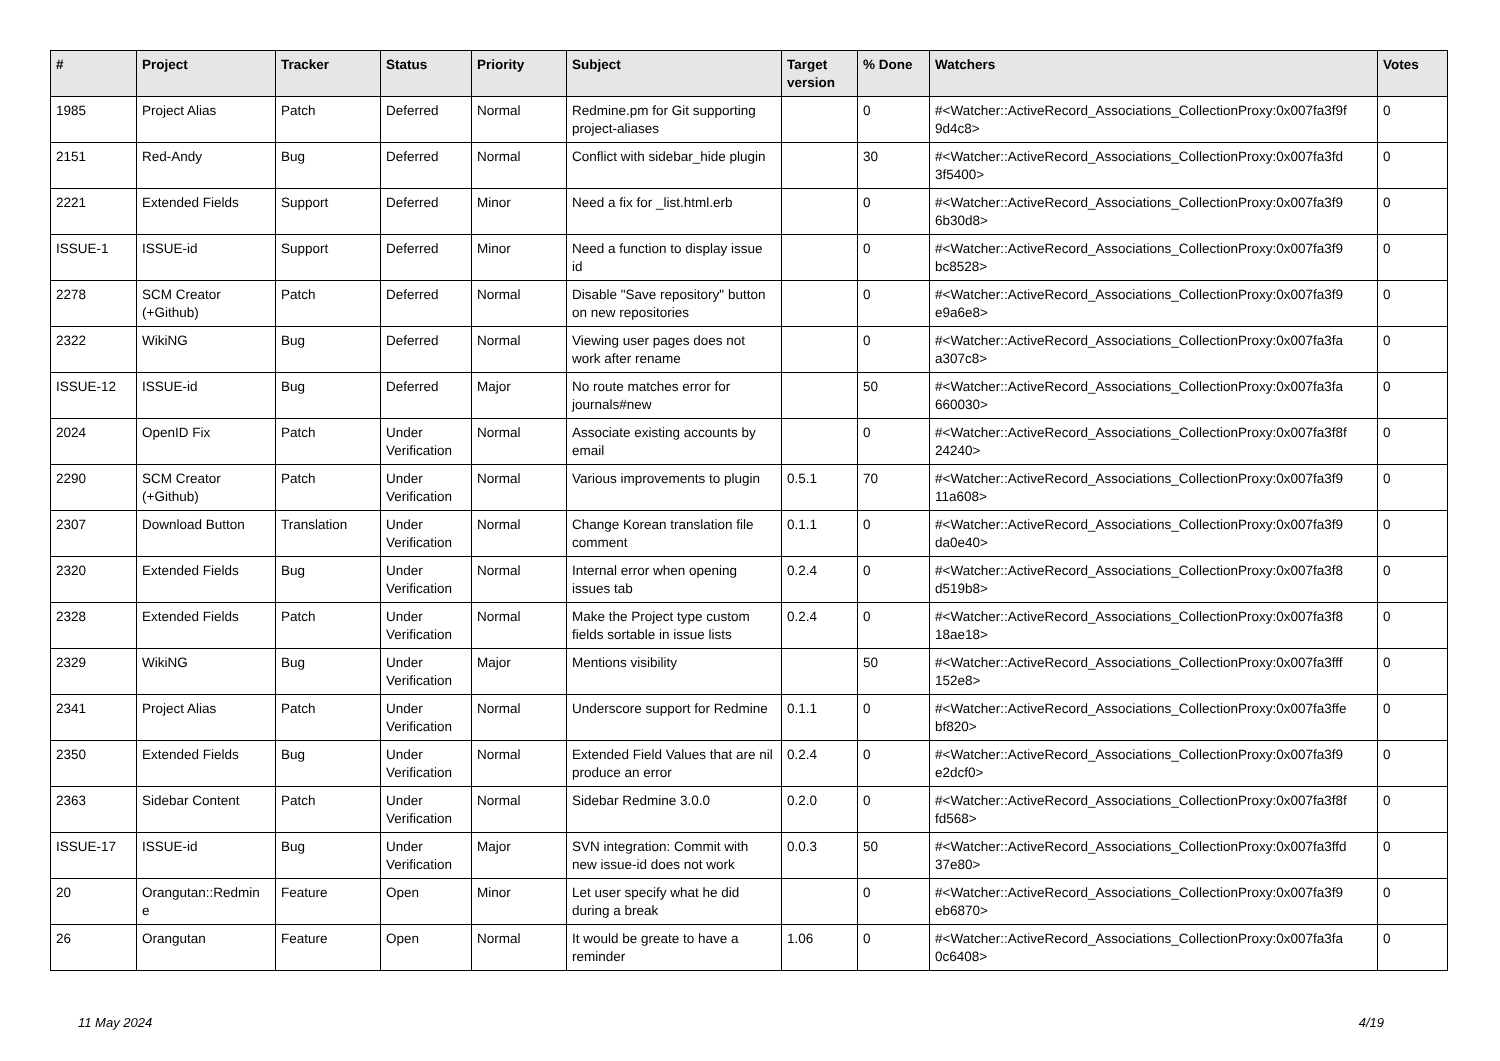| # | Project | Tracker | Status | Priority | Subject | Target version | % Done | Watchers | Votes |
| --- | --- | --- | --- | --- | --- | --- | --- | --- | --- |
| 1985 | Project Alias | Patch | Deferred | Normal | Redmine.pm for Git supporting project-aliases | | 0 | #<Watcher::ActiveRecord_Associations_CollectionProxy:0x007fa3f9f 9d4c8> | 0 |
| 2151 | Red-Andy | Bug | Deferred | Normal | Conflict with sidebar_hide plugin | | 30 | #<Watcher::ActiveRecord_Associations_CollectionProxy:0x007fa3fd 3f5400> | 0 |
| 2221 | Extended Fields | Support | Deferred | Minor | Need a fix for _list.html.erb | | 0 | #<Watcher::ActiveRecord_Associations_CollectionProxy:0x007fa3f9 6b30d8> | 0 |
| ISSUE-1 | ISSUE-id | Support | Deferred | Minor | Need a function to display issue id | | 0 | #<Watcher::ActiveRecord_Associations_CollectionProxy:0x007fa3f9 bc8528> | 0 |
| 2278 | SCM Creator (+Github) | Patch | Deferred | Normal | Disable "Save repository" button on new repositories | | 0 | #<Watcher::ActiveRecord_Associations_CollectionProxy:0x007fa3f9 e9a6e8> | 0 |
| 2322 | WikiNG | Bug | Deferred | Normal | Viewing user pages does not work after rename | | 0 | #<Watcher::ActiveRecord_Associations_CollectionProxy:0x007fa3fa a307c8> | 0 |
| ISSUE-12 | ISSUE-id | Bug | Deferred | Major | No route matches error for journals#new | | 50 | #<Watcher::ActiveRecord_Associations_CollectionProxy:0x007fa3fa 660030> | 0 |
| 2024 | OpenID Fix | Patch | Under Verification | Normal | Associate existing accounts by email | | 0 | #<Watcher::ActiveRecord_Associations_CollectionProxy:0x007fa3f8f 24240> | 0 |
| 2290 | SCM Creator (+Github) | Patch | Under Verification | Normal | Various improvements to plugin | 0.5.1 | 70 | #<Watcher::ActiveRecord_Associations_CollectionProxy:0x007fa3f9 11a608> | 0 |
| 2307 | Download Button | Translation | Under Verification | Normal | Change Korean translation file comment | 0.1.1 | 0 | #<Watcher::ActiveRecord_Associations_CollectionProxy:0x007fa3f9 da0e40> | 0 |
| 2320 | Extended Fields | Bug | Under Verification | Normal | Internal error when opening issues tab | 0.2.4 | 0 | #<Watcher::ActiveRecord_Associations_CollectionProxy:0x007fa3f8 d519b8> | 0 |
| 2328 | Extended Fields | Patch | Under Verification | Normal | Make the Project type custom fields sortable in issue lists | 0.2.4 | 0 | #<Watcher::ActiveRecord_Associations_CollectionProxy:0x007fa3f8 18ae18> | 0 |
| 2329 | WikiNG | Bug | Under Verification | Major | Mentions visibility | | 50 | #<Watcher::ActiveRecord_Associations_CollectionProxy:0x007fa3fff 152e8> | 0 |
| 2341 | Project Alias | Patch | Under Verification | Normal | Underscore support for Redmine | 0.1.1 | 0 | #<Watcher::ActiveRecord_Associations_CollectionProxy:0x007fa3ffe bf820> | 0 |
| 2350 | Extended Fields | Bug | Under Verification | Normal | Extended Field Values that are nil produce an error | 0.2.4 | 0 | #<Watcher::ActiveRecord_Associations_CollectionProxy:0x007fa3f9 e2dcf0> | 0 |
| 2363 | Sidebar Content | Patch | Under Verification | Normal | Sidebar Redmine 3.0.0 | 0.2.0 | 0 | #<Watcher::ActiveRecord_Associations_CollectionProxy:0x007fa3f8f fd568> | 0 |
| ISSUE-17 | ISSUE-id | Bug | Under Verification | Major | SVN integration: Commit with new issue-id does not work | 0.0.3 | 50 | #<Watcher::ActiveRecord_Associations_CollectionProxy:0x007fa3ffd 37e80> | 0 |
| 20 | Orangutan::Redmin e | Feature | Open | Minor | Let user specify what he did during a break | | 0 | #<Watcher::ActiveRecord_Associations_CollectionProxy:0x007fa3f9 eb6870> | 0 |
| 26 | Orangutan | Feature | Open | Normal | It would be greate to have a reminder | 1.06 | 0 | #<Watcher::ActiveRecord_Associations_CollectionProxy:0x007fa3fa 0c6408> | 0 |
11 May 2024 4/19